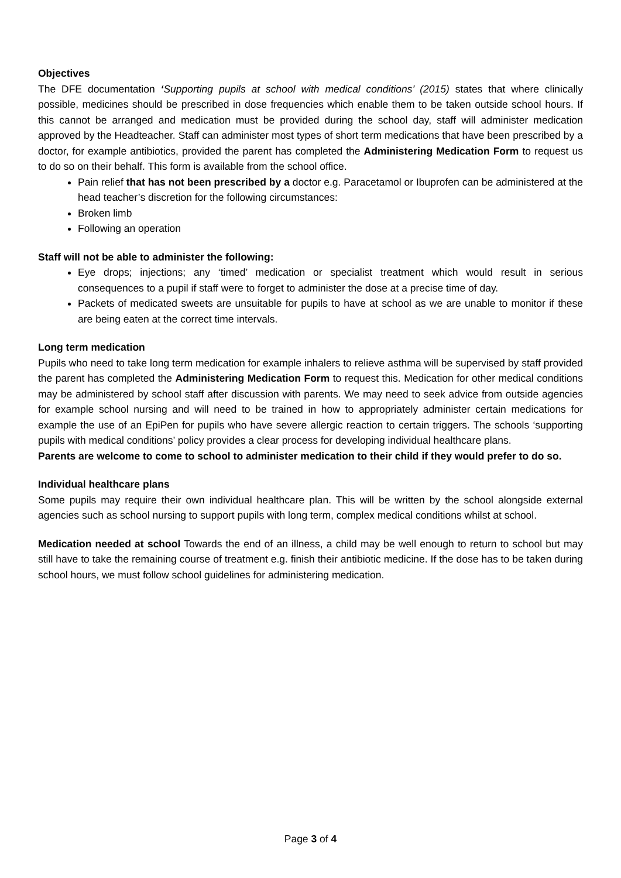Objectives
The DFE documentation ‘Supporting pupils at school with medical conditions’ (2015) states that where clinically possible, medicines should be prescribed in dose frequencies which enable them to be taken outside school hours. If this cannot be arranged and medication must be provided during the school day, staff will administer medication approved by the Headteacher. Staff can administer most types of short term medications that have been prescribed by a doctor, for example antibiotics, provided the parent has completed the Administering Medication Form to request us to do so on their behalf. This form is available from the school office.
Pain relief that has not been prescribed by a doctor e.g. Paracetamol or Ibuprofen can be administered at the head teacher’s discretion for the following circumstances:
Broken limb
Following an operation
Staff will not be able to administer the following:
Eye drops; injections; any ‘timed’ medication or specialist treatment which would result in serious consequences to a pupil if staff were to forget to administer the dose at a precise time of day.
Packets of medicated sweets are unsuitable for pupils to have at school as we are unable to monitor if these are being eaten at the correct time intervals.
Long term medication
Pupils who need to take long term medication for example inhalers to relieve asthma will be supervised by staff provided the parent has completed the Administering Medication Form to request this. Medication for other medical conditions may be administered by school staff after discussion with parents. We may need to seek advice from outside agencies for example school nursing and will need to be trained in how to appropriately administer certain medications for example the use of an EpiPen for pupils who have severe allergic reaction to certain triggers. The schools ‘supporting pupils with medical conditions’ policy provides a clear process for developing individual healthcare plans.
Parents are welcome to come to school to administer medication to their child if they would prefer to do so.
Individual healthcare plans
Some pupils may require their own individual healthcare plan. This will be written by the school alongside external agencies such as school nursing to support pupils with long term, complex medical conditions whilst at school.
Medication needed at school Towards the end of an illness, a child may be well enough to return to school but may still have to take the remaining course of treatment e.g. finish their antibiotic medicine. If the dose has to be taken during school hours, we must follow school guidelines for administering medication.
Page 3 of 4